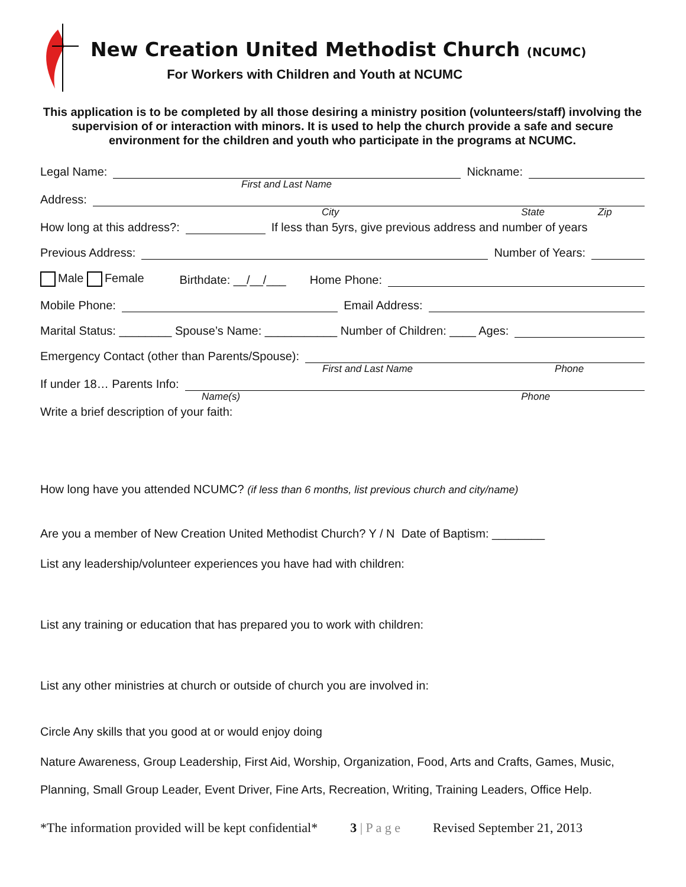New Creation United Methodist Church (NCUMC)
For Workers with Children and Youth at NCUMC
This application is to be completed by all those desiring a ministry position (volunteers/staff) involving the supervision of or interaction with minors. It is used to help the church provide a safe and secure environment for the children and youth who participate in the programs at NCUMC.
Legal Name: Nickname:
First and Last Name
Address:
City State Zip
How long at this address?: If less than 5yrs, give previous address and number of years
Previous Address: Number of Years:
Male Female Birthdate: __/__/___ Home Phone:
Mobile Phone: Email Address:
Marital Status: ________ Spouse’s Name: ___________ Number of Children: ____ Ages:
Emergency Contact (other than Parents/Spouse):
First and Last Name Phone
If under 18… Parents Info:
Name(s) Phone
Write a brief description of your faith:
How long have you attended NCUMC? (if less than 6 months, list previous church and city/name)
Are you a member of New Creation United Methodist Church? Y / N Date of Baptism: ________
List any leadership/volunteer experiences you have had with children:
List any training or education that has prepared you to work with children:
List any other ministries at church or outside of church you are involved in:
Circle Any skills that you good at or would enjoy doing
Nature Awareness, Group Leadership, First Aid, Worship, Organization, Food, Arts and Crafts, Games, Music,
Planning, Small Group Leader, Event Driver, Fine Arts, Recreation, Writing, Training Leaders, Office Help.
*The information provided will be kept confidential* 3 | P a g e Revised September 21, 2013